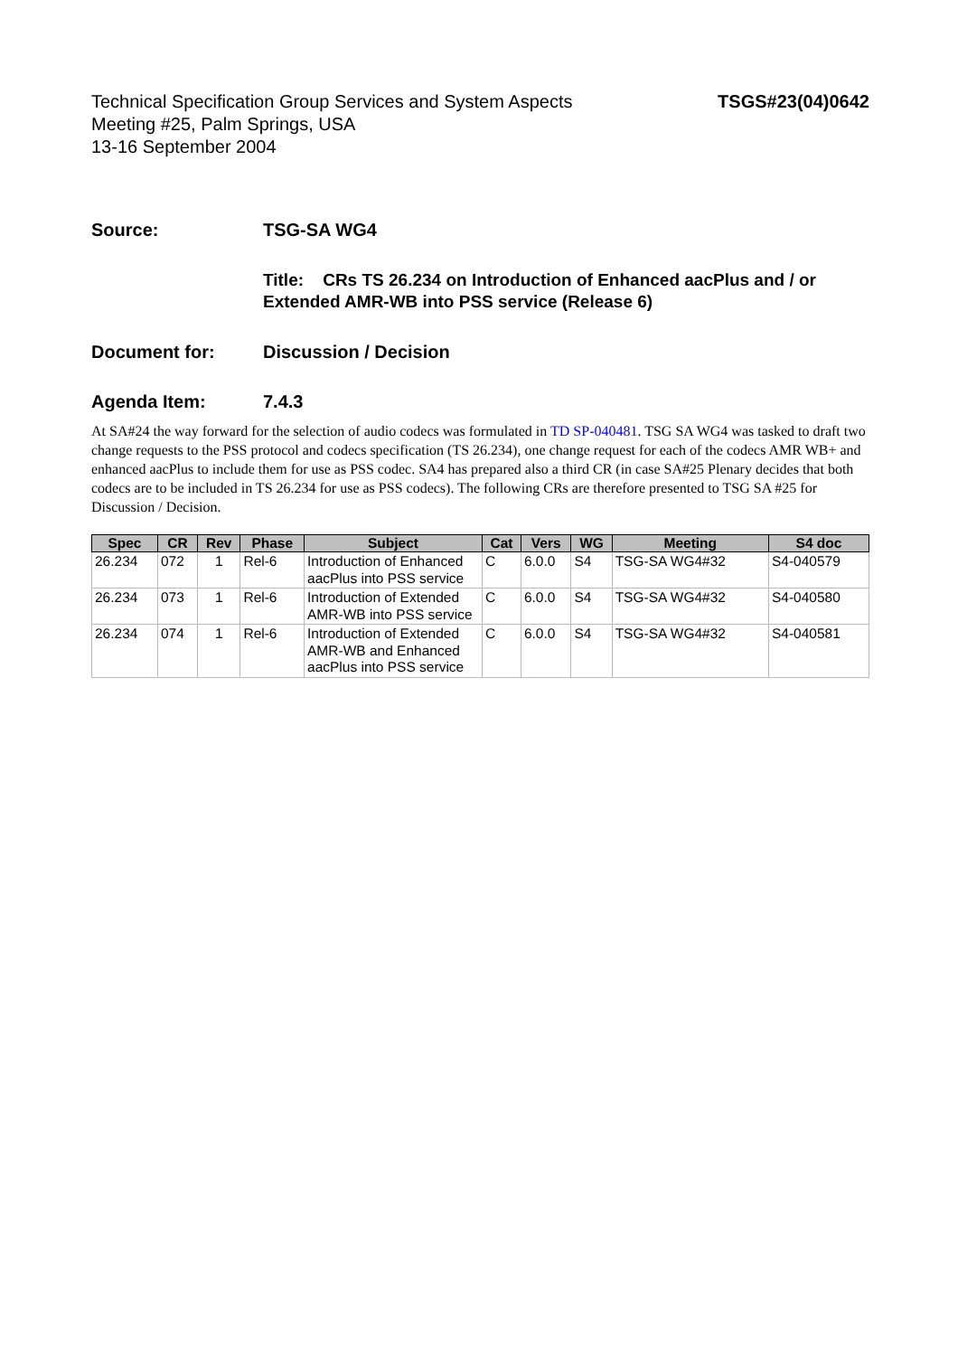Technical Specification Group Services and System Aspects
Meeting #25, Palm Springs, USA
13-16 September 2004
TSGS#23(04)0642
Source: TSG-SA WG4
Title: CRs TS 26.234 on Introduction of Enhanced aacPlus and / or
Extended AMR-WB into PSS service (Release 6)
Document for: Discussion / Decision
Agenda Item: 7.4.3
At SA#24 the way forward for the selection of audio codecs was formulated in TD SP-040481. TSG SA WG4 was tasked to draft two change requests to the PSS protocol and codecs specification (TS 26.234), one change request for each of the codecs AMR WB+ and enhanced aacPlus to include them for use as PSS codec. SA4 has prepared also a third CR (in case SA#25 Plenary decides that both codecs are to be included in TS 26.234 for use as PSS codecs). The following CRs are therefore presented to TSG SA #25 for Discussion / Decision.
| Spec | CR | Rev | Phase | Subject | Cat | Vers | WG | Meeting | S4 doc |
| --- | --- | --- | --- | --- | --- | --- | --- | --- | --- |
| 26.234 | 072 | 1 | Rel-6 | Introduction of Enhanced aacPlus into PSS service | C | 6.0.0 | S4 | TSG-SA WG4#32 | S4-040579 |
| 26.234 | 073 | 1 | Rel-6 | Introduction of Extended AMR-WB into PSS service | C | 6.0.0 | S4 | TSG-SA WG4#32 | S4-040580 |
| 26.234 | 074 | 1 | Rel-6 | Introduction of Extended AMR-WB and Enhanced aacPlus into PSS service | C | 6.0.0 | S4 | TSG-SA WG4#32 | S4-040581 |